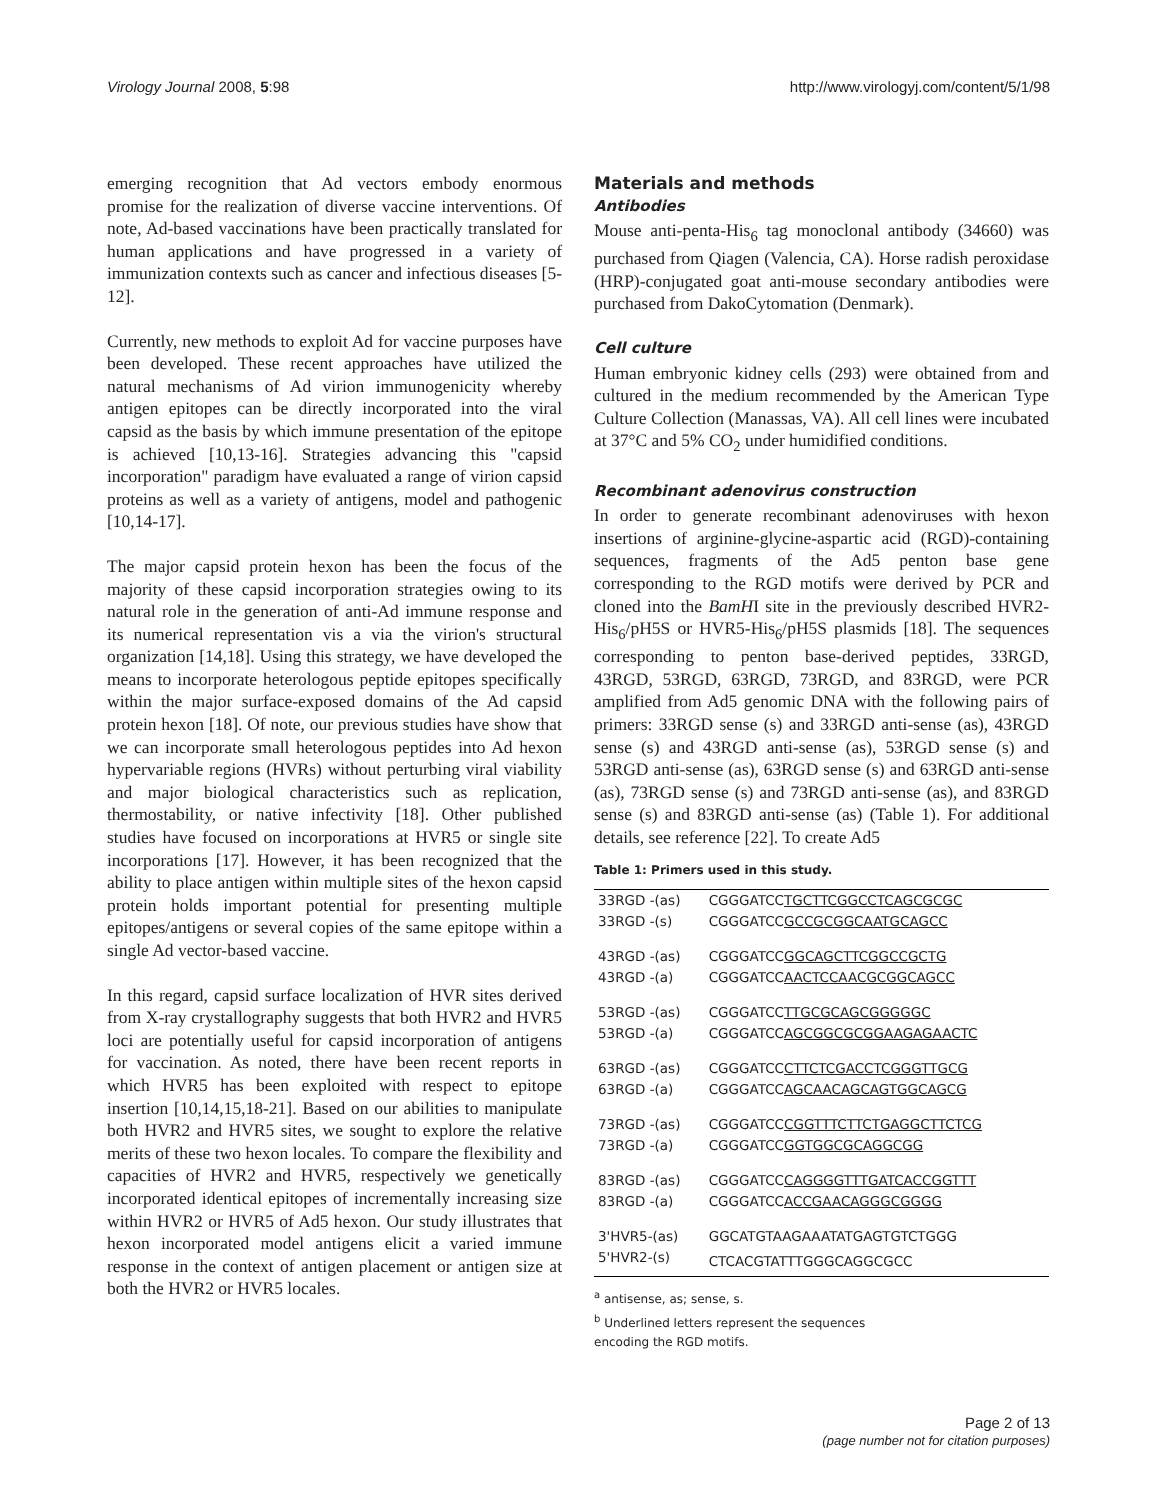Virology Journal 2008, 5:98 http://www.virologyj.com/content/5/1/98
emerging recognition that Ad vectors embody enormous promise for the realization of diverse vaccine interventions. Of note, Ad-based vaccinations have been practically translated for human applications and have progressed in a variety of immunization contexts such as cancer and infectious diseases [5-12].
Currently, new methods to exploit Ad for vaccine purposes have been developed. These recent approaches have utilized the natural mechanisms of Ad virion immunogenicity whereby antigen epitopes can be directly incorporated into the viral capsid as the basis by which immune presentation of the epitope is achieved [10,13-16]. Strategies advancing this "capsid incorporation" paradigm have evaluated a range of virion capsid proteins as well as a variety of antigens, model and pathogenic [10,14-17].
The major capsid protein hexon has been the focus of the majority of these capsid incorporation strategies owing to its natural role in the generation of anti-Ad immune response and its numerical representation vis a via the virion's structural organization [14,18]. Using this strategy, we have developed the means to incorporate heterologous peptide epitopes specifically within the major surface-exposed domains of the Ad capsid protein hexon [18]. Of note, our previous studies have show that we can incorporate small heterologous peptides into Ad hexon hypervariable regions (HVRs) without perturbing viral viability and major biological characteristics such as replication, thermostability, or native infectivity [18]. Other published studies have focused on incorporations at HVR5 or single site incorporations [17]. However, it has been recognized that the ability to place antigen within multiple sites of the hexon capsid protein holds important potential for presenting multiple epitopes/antigens or several copies of the same epitope within a single Ad vector-based vaccine.
In this regard, capsid surface localization of HVR sites derived from X-ray crystallography suggests that both HVR2 and HVR5 loci are potentially useful for capsid incorporation of antigens for vaccination. As noted, there have been recent reports in which HVR5 has been exploited with respect to epitope insertion [10,14,15,18-21]. Based on our abilities to manipulate both HVR2 and HVR5 sites, we sought to explore the relative merits of these two hexon locales. To compare the flexibility and capacities of HVR2 and HVR5, respectively we genetically incorporated identical epitopes of incrementally increasing size within HVR2 or HVR5 of Ad5 hexon. Our study illustrates that hexon incorporated model antigens elicit a varied immune response in the context of antigen placement or antigen size at both the HVR2 or HVR5 locales.
Materials and methods
Antibodies
Mouse anti-penta-His<sub>6</sub> tag monoclonal antibody (34660) was purchased from Qiagen (Valencia, CA). Horse radish peroxidase (HRP)-conjugated goat anti-mouse secondary antibodies were purchased from DakoCytomation (Denmark).
Cell culture
Human embryonic kidney cells (293) were obtained from and cultured in the medium recommended by the American Type Culture Collection (Manassas, VA). All cell lines were incubated at 37°C and 5% CO<sub>2</sub> under humidified conditions.
Recombinant adenovirus construction
In order to generate recombinant adenoviruses with hexon insertions of arginine-glycine-aspartic acid (RGD)-containing sequences, fragments of the Ad5 penton base gene corresponding to the RGD motifs were derived by PCR and cloned into the BamHI site in the previously described HVR2-His<sub>6</sub>/pH5S or HVR5-His<sub>6</sub>/pH5S plasmids [18]. The sequences corresponding to penton base-derived peptides, 33RGD, 43RGD, 53RGD, 63RGD, 73RGD, and 83RGD, were PCR amplified from Ad5 genomic DNA with the following pairs of primers: 33RGD sense (s) and 33RGD anti-sense (as), 43RGD sense (s) and 43RGD anti-sense (as), 53RGD sense (s) and 53RGD anti-sense (as), 63RGD sense (s) and 63RGD anti-sense (as), 73RGD sense (s) and 73RGD anti-sense (as), and 83RGD sense (s) and 83RGD anti-sense (as) (Table 1). For additional details, see reference [22]. To create Ad5
Table 1: Primers used in this study.
| 33RGD -(as) | CGGGATCC TGCTTCGGCCTCAGCGCGC |
| 33RGD -(s) | CGGGATCC GCCGCGGCAATGCAGCC |
| 43RGD -(as) | CGGGATCC GGCAGCTTCGGCCGCTG |
| 43RGD -(a) | CGGGATCC AACTCCAACGCGGCAGCC |
| 53RGD -(as) | CGGGATCC TTGCGCAGCGGGGGC |
| 53RGD -(a) | CGGGATCC AGCGGCGCGGAAGAGAACTC |
| 63RGD -(as) | CGGGATCC CTTCTCGACCTCGGGTTGCG |
| 63RGD -(a) | CGGGATCC AGCAACAGCAGTGGCAGCG |
| 73RGD -(as) | CGGGATCC CGGTTTCTTCTGAGGCTTCTCG |
| 73RGD -(a) | CGGGATCC GGTGGCGCAGGCGG |
| 83RGD -(as) | CGGGATCC CAGGGGTTTGATCACCGGTTT |
| 83RGD -(a) | CGGGATCC ACCGAACAGGGCGGGG |
| 3'HVR5-(as) | GGCATGTAAGAAATATGAGTGTCTGGG |
| 5'HVR2-(s) | CTCACGTATTTGGGCAGGCGCC |
<sup>a</sup> antisense, as; sense, s.
<sup>b</sup> Underlined letters represent the sequences
encoding the RGD motifs.
Page 2 of 13
(page number not for citation purposes)